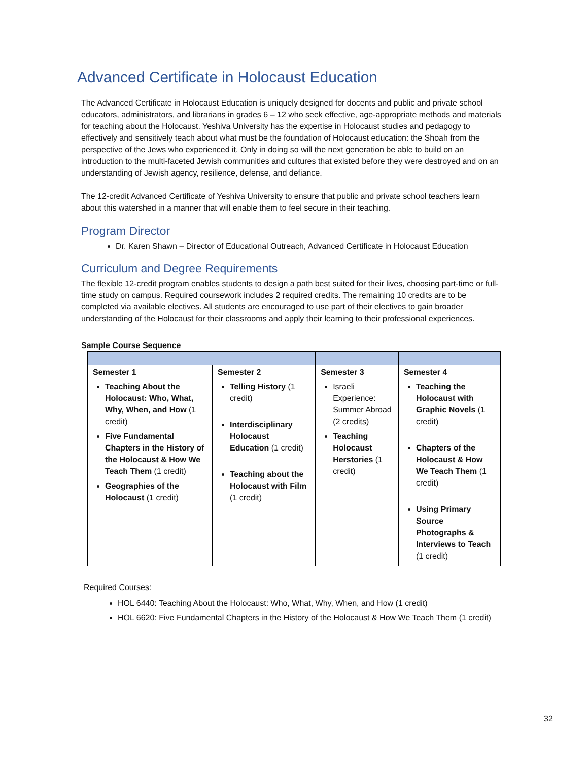Advanced Certificate in Holocaust Education
The Advanced Certificate in Holocaust Education is uniquely designed for docents and public and private school educators, administrators, and librarians in grades 6 – 12 who seek effective, age-appropriate methods and materials for teaching about the Holocaust. Yeshiva University has the expertise in Holocaust studies and pedagogy to effectively and sensitively teach about what must be the foundation of Holocaust education: the Shoah from the perspective of the Jews who experienced it. Only in doing so will the next generation be able to build on an introduction to the multi-faceted Jewish communities and cultures that existed before they were destroyed and on an understanding of Jewish agency, resilience, defense, and defiance.
The 12-credit Advanced Certificate of Yeshiva University to ensure that public and private school teachers learn about this watershed in a manner that will enable them to feel secure in their teaching.
Program Director
Dr. Karen Shawn – Director of Educational Outreach, Advanced Certificate in Holocaust Education
Curriculum and Degree Requirements
The flexible 12-credit program enables students to design a path best suited for their lives, choosing part-time or full-time study on campus. Required coursework includes 2 required credits. The remaining 10 credits are to be completed via available electives. All students are encouraged to use part of their electives to gain broader understanding of the Holocaust for their classrooms and apply their learning to their professional experiences.
Sample Course Sequence
| Semester 1 | Semester 2 | Semester 3 | Semester 4 |
| --- | --- | --- | --- |
| Teaching About the Holocaust: Who, What, Why, When, and How (1 credit) Five Fundamental Chapters in the History of the Holocaust & How We Teach Them (1 credit) Geographies of the Holocaust (1 credit) | Telling History (1 credit) Interdisciplinary Holocaust Education (1 credit) Teaching about the Holocaust with Film (1 credit) | Israeli Experience: Summer Abroad (2 credits) Teaching Holocaust Herstories (1 credit) | Teaching the Holocaust with Graphic Novels (1 credit) Chapters of the Holocaust & How We Teach Them (1 credit) Using Primary Source Photographs & Interviews to Teach (1 credit) |
Required Courses:
HOL 6440: Teaching About the Holocaust: Who, What, Why, When, and How (1 credit)
HOL 6620: Five Fundamental Chapters in the History of the Holocaust & How We Teach Them (1 credit)
32